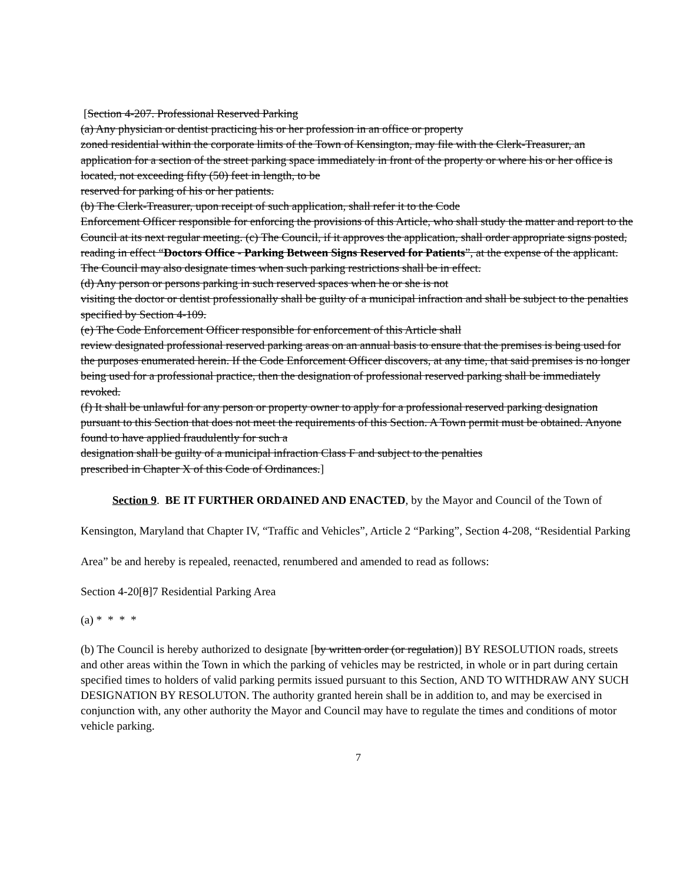[Section 4-207. Professional Reserved Parking
(a) Any physician or dentist practicing his or her profession in an office or property
zoned residential within the corporate limits of the Town of Kensington, may file with the Clerk-Treasurer, an application for a section of the street parking space immediately in front of the property or where his or her office is located, not exceeding fifty (50) feet in length, to be
reserved for parking of his or her patients.
(b) The Clerk-Treasurer, upon receipt of such application, shall refer it to the Code
Enforcement Officer responsible for enforcing the provisions of this Article, who shall study the matter and report to the Council at its next regular meeting. (c) The Council, if it approves the application, shall order appropriate signs posted, reading in effect “Doctors Office - Parking Between Signs Reserved for Patients”, at the expense of the applicant. The Council may also designate times when such parking restrictions shall be in effect.
(d) Any person or persons parking in such reserved spaces when he or she is not
visiting the doctor or dentist professionally shall be guilty of a municipal infraction and shall be subject to the penalties specified by Section 4-109.
(e) The Code Enforcement Officer responsible for enforcement of this Article shall
review designated professional reserved parking areas on an annual basis to ensure that the premises is being used for the purposes enumerated herein. If the Code Enforcement Officer discovers, at any time, that said premises is no longer being used for a professional practice, then the designation of professional reserved parking shall be immediately revoked.
(f) It shall be unlawful for any person or property owner to apply for a professional reserved parking designation pursuant to this Section that does not meet the requirements of this Section. A Town permit must be obtained. Anyone found to have applied fraudulently for such a
designation shall be guilty of a municipal infraction Class F and subject to the penalties
prescribed in Chapter X of this Code of Ordinances.]
Section 9. BE IT FURTHER ORDAINED AND ENACTED, by the Mayor and Council of the Town of Kensington, Maryland that Chapter IV, “Traffic and Vehicles”, Article 2 “Parking”, Section 4-208, “Residential Parking Area” be and hereby is repealed, reenacted, renumbered and amended to read as follows:
Section 4-20[8]7 Residential Parking Area
(a) * * * *
(b) The Council is hereby authorized to designate [by written order (or regulation)] BY RESOLUTION roads, streets and other areas within the Town in which the parking of vehicles may be restricted, in whole or in part during certain specified times to holders of valid parking permits issued pursuant to this Section, AND TO WITHDRAW ANY SUCH DESIGNATION BY RESOLUTON. The authority granted herein shall be in addition to, and may be exercised in conjunction with, any other authority the Mayor and Council may have to regulate the times and conditions of motor vehicle parking.
7